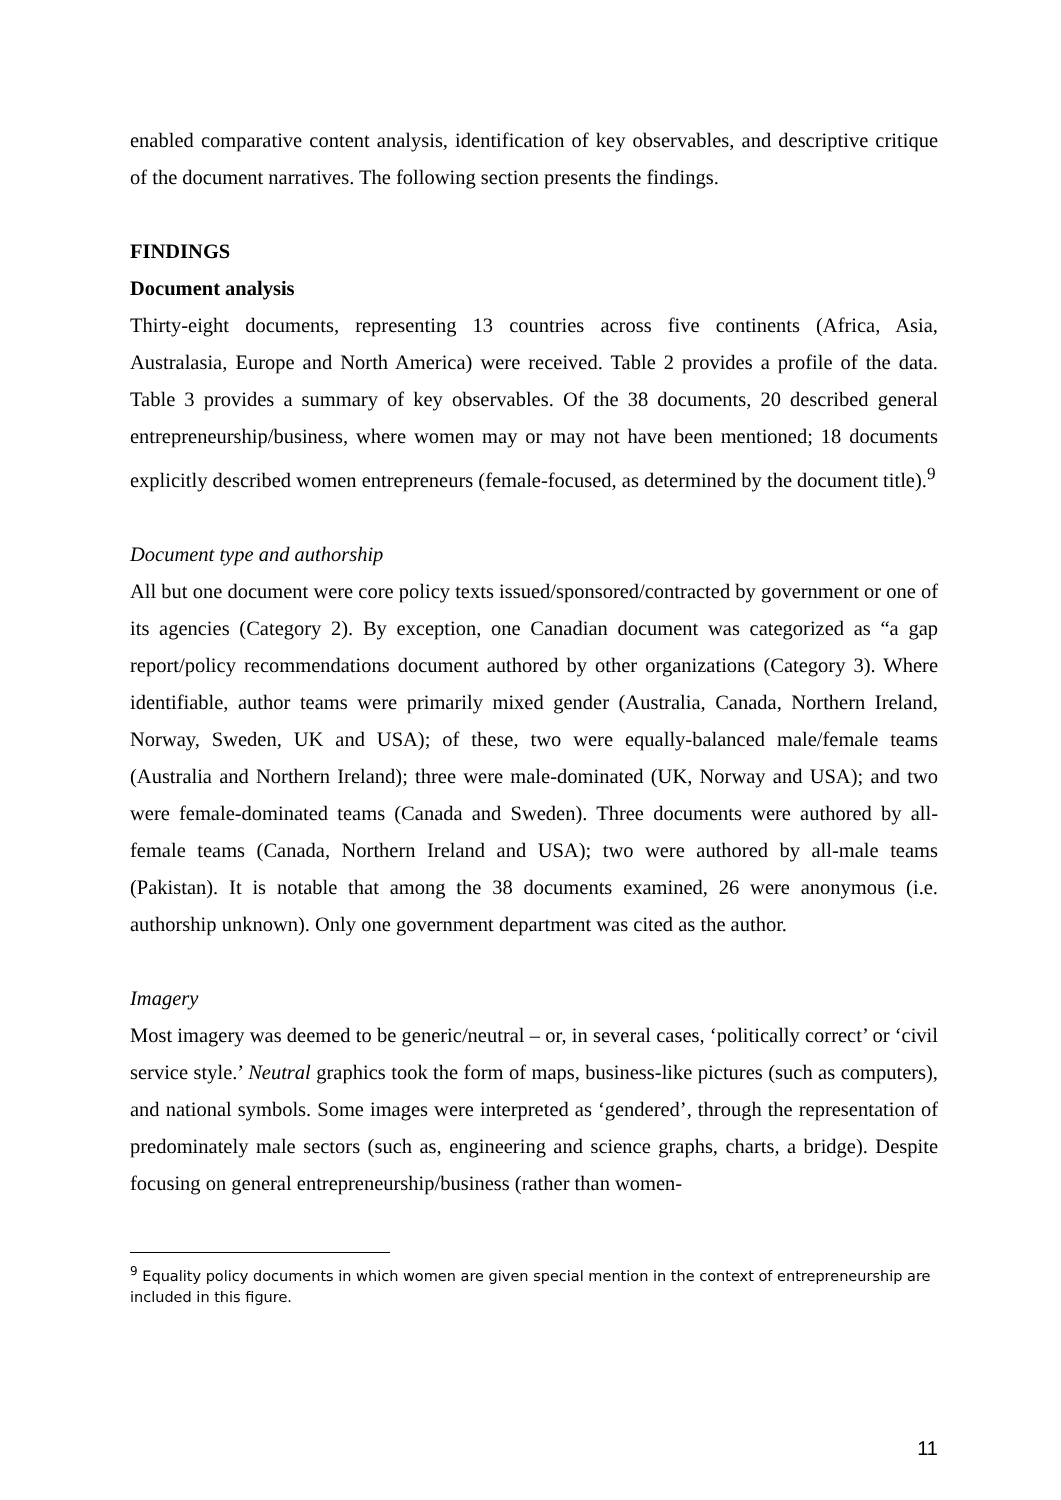enabled comparative content analysis, identification of key observables, and descriptive critique of the document narratives. The following section presents the findings.
FINDINGS
Document analysis
Thirty-eight documents, representing 13 countries across five continents (Africa, Asia, Australasia, Europe and North America) were received. Table 2 provides a profile of the data. Table 3 provides a summary of key observables. Of the 38 documents, 20 described general entrepreneurship/business, where women may or may not have been mentioned; 18 documents explicitly described women entrepreneurs (female-focused, as determined by the document title).<sup>9</sup>
Document type and authorship
All but one document were core policy texts issued/sponsored/contracted by government or one of its agencies (Category 2). By exception, one Canadian document was categorized as “a gap report/policy recommendations document authored by other organizations (Category 3). Where identifiable, author teams were primarily mixed gender (Australia, Canada, Northern Ireland, Norway, Sweden, UK and USA); of these, two were equally-balanced male/female teams (Australia and Northern Ireland); three were male-dominated (UK, Norway and USA); and two were female-dominated teams (Canada and Sweden). Three documents were authored by all-female teams (Canada, Northern Ireland and USA); two were authored by all-male teams (Pakistan). It is notable that among the 38 documents examined, 26 were anonymous (i.e. authorship unknown). Only one government department was cited as the author.
Imagery
Most imagery was deemed to be generic/neutral – or, in several cases, ‘politically correct’ or ‘civil service style.’ Neutral graphics took the form of maps, business-like pictures (such as computers), and national symbols. Some images were interpreted as ‘gendered’, through the representation of predominately male sectors (such as, engineering and science graphs, charts, a bridge). Despite focusing on general entrepreneurship/business (rather than women-
<sup>9</sup> Equality policy documents in which women are given special mention in the context of entrepreneurship are included in this figure.
11